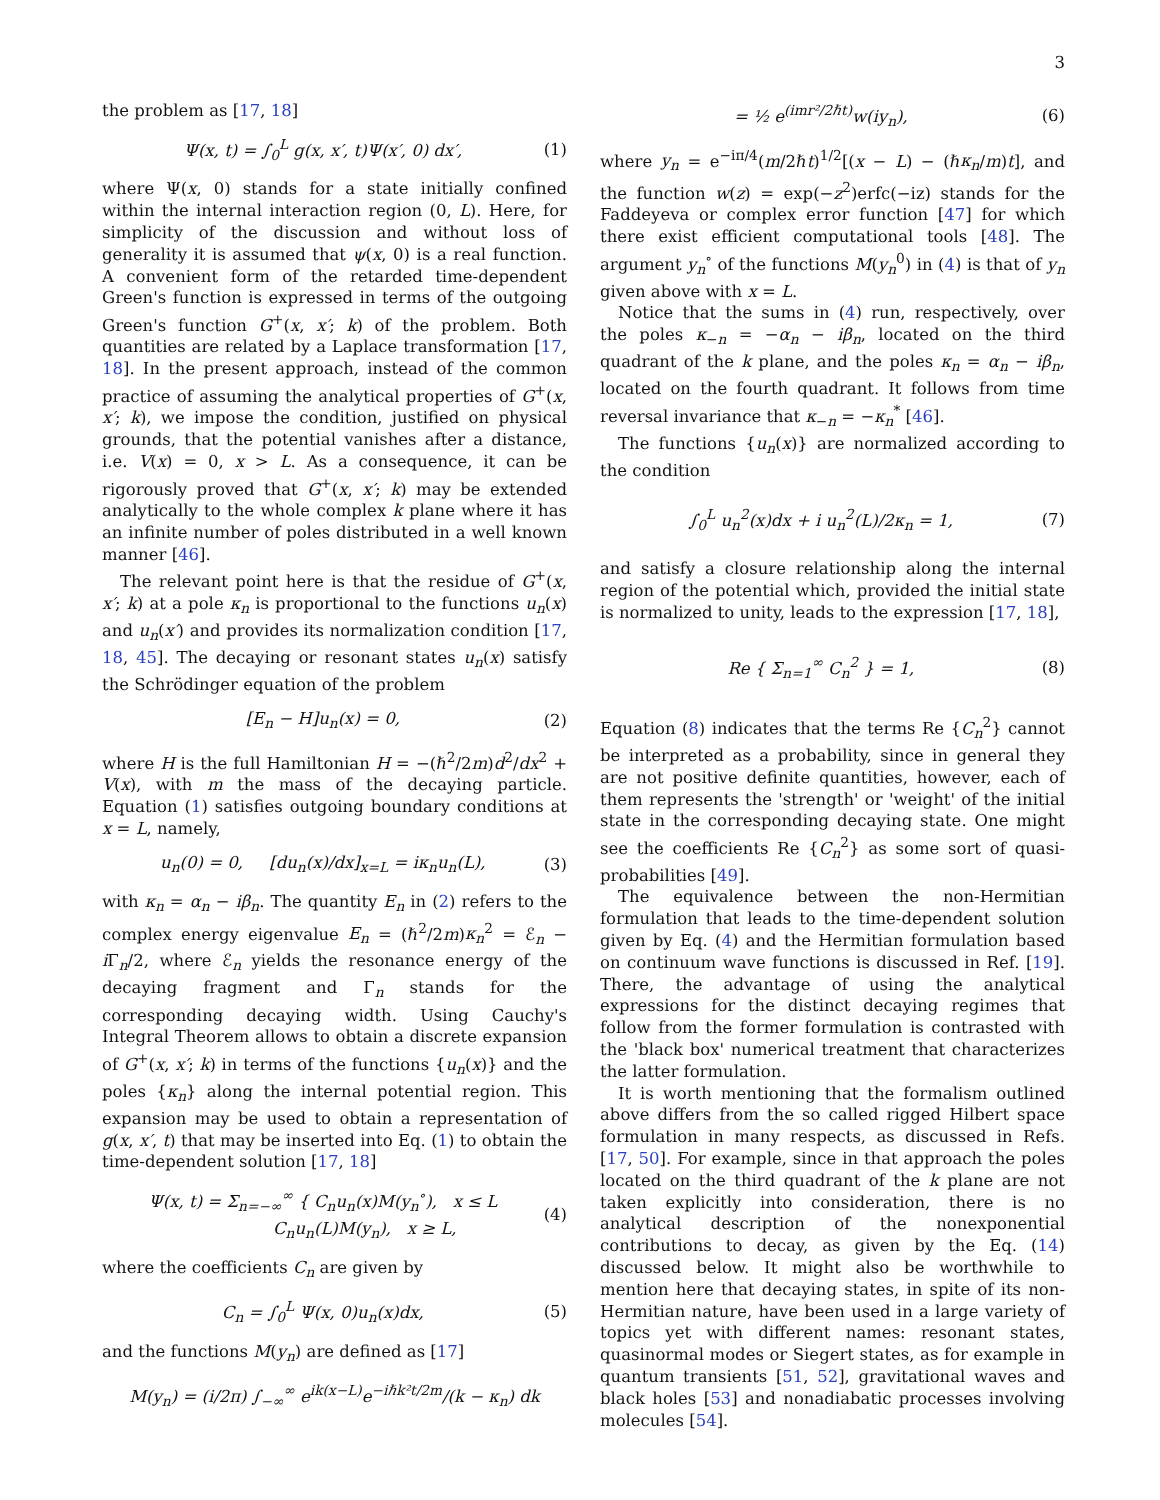3
the problem as [17, 18]
Ψ(x, t) = ∫<sub>0</sub><sup>L</sup> g(x, x′, t)Ψ(x′, 0) dx′, (1)
where Ψ(x, 0) stands for a state initially confined within the internal interaction region (0, L). Here, for simplicity of the discussion and without loss of generality it is assumed that ψ(x, 0) is a real function. A convenient form of the retarded time-dependent Green's function is expressed in terms of the outgoing Green's function G<sup>+</sup>(x, x′; k) of the problem. Both quantities are related by a Laplace transformation [17, 18]. In the present approach, instead of the common practice of assuming the analytical properties of G<sup>+</sup>(x, x′; k), we impose the condition, justified on physical grounds, that the potential vanishes after a distance, i.e. V(x) = 0, x > L. As a consequence, it can be rigorously proved that G<sup>+</sup>(x, x′; k) may be extended analytically to the whole complex k plane where it has an infinite number of poles distributed in a well known manner [46].
The relevant point here is that the residue of G<sup>+</sup>(x, x′; k) at a pole κ<sub>n</sub> is proportional to the functions u<sub>n</sub>(x) and u<sub>n</sub>(x′) and provides its normalization condition [17, 18, 45]. The decaying or resonant states u<sub>n</sub>(x) satisfy the Schrödinger equation of the problem
[E<sub>n</sub> − H]u<sub>n</sub>(x) = 0, (2)
where H is the full Hamiltonian H = −(ℏ<sup>2</sup>/2m)d<sup>2</sup>/dx<sup>2</sup> + V(x), with m the mass of the decaying particle. Equation (1) satisfies outgoing boundary conditions at x = L, namely,
u<sub>n</sub>(0) = 0, [du<sub>n</sub>(x)/dx]<sub>x=L</sub> = iκ<sub>n</sub>u<sub>n</sub>(L), (3)
with κ<sub>n</sub> = α<sub>n</sub> − iβ<sub>n</sub>. The quantity E<sub>n</sub> in (2) refers to the complex energy eigenvalue E<sub>n</sub> = (ℏ<sup>2</sup>/2m)κ<sub>n</sub><sup>2</sup> = ℰ<sub>n</sub> − i Γ<sub>n</sub>/2, where ℰ<sub>n</sub> yields the resonance energy of the decaying fragment and Γ<sub>n</sub> stands for the corresponding decaying width. Using Cauchy's Integral Theorem allows to obtain a discrete expansion of G<sup>+</sup>(x, x′; k) in terms of the functions {u<sub>n</sub>(x)} and the poles {κ<sub>n</sub>} along the internal potential region. This expansion may be used to obtain a representation of g(x, x′, t) that may be inserted into Eq. (1) to obtain the time-dependent solution [17, 18]
Ψ(x, t) = Σ<sub>n=−∞</sub><sup>∞</sup> { C<sub>n</sub>u<sub>n</sub>(x)M(y<sub>n</sub><sup>∘</sup>), x ≤ L
C<sub>n</sub>u<sub>n</sub>(L)M(y<sub>n</sub>), x ≥ L, (4)
where the coefficients C<sub>n</sub> are given by
C<sub>n</sub> = ∫<sub>0</sub><sup>L</sup> Ψ(x, 0)u<sub>n</sub>(x)dx, (5)
and the functions M(y<sub>n</sub>) are defined as [17]
M(y<sub>n</sub>) = (i/2π) ∫<sub>−∞</sub><sup>∞</sup> e<sup>ik(x−L)</sup>e<sup>−iℏk²t/2m</sup>/(k − κ<sub>n</sub>) dk
= ½ e<sup>(imr²/2ℏt)</sup>w(iy<sub>n</sub>), (6)
where y<sub>n</sub> = e<sup>−iπ/4</sup>(m/2ℏt)<sup>1/2</sup>[(x − L) − (ℏκ<sub>n</sub>/m)t], and the function w(z) = exp(−z<sup>2</sup>)erfc(−iz) stands for the Faddeyeva or complex error function [47] for which there exist efficient computational tools [48]. The argument y<sub>n</sub><sup>∘</sup> of the functions M(y<sub>n</sub><sup>0</sup>) in (4) is that of y<sub>n</sub> given above with x = L.
Notice that the sums in (4) run, respectively, over the poles κ<sub>−n</sub> = −α<sub>n</sub> − iβ<sub>n</sub>, located on the third quadrant of the k plane, and the poles κ<sub>n</sub> = α<sub>n</sub> − iβ<sub>n</sub>, located on the fourth quadrant. It follows from time reversal invariance that κ<sub>−n</sub> = −κ<sub>n</sub><sup>*</sup> [46].
The functions {u<sub>n</sub>(x)} are normalized according to the condition
∫<sub>0</sub><sup>L</sup> u<sub>n</sub><sup>2</sup>(x)dx + i u<sub>n</sub><sup>2</sup>(L)/2κ<sub>n</sub> = 1, (7)
and satisfy a closure relationship along the internal region of the potential which, provided the initial state is normalized to unity, leads to the expression [17, 18],
Re { Σ<sub>n=1</sub><sup>∞</sup> C<sub>n</sub><sup>2</sup> } = 1, (8)
Equation (8) indicates that the terms Re {C<sub>n</sub><sup>2</sup>} cannot be interpreted as a probability, since in general they are not positive definite quantities, however, each of them represents the 'strength' or 'weight' of the initial state in the corresponding decaying state. One might see the coefficients Re {C<sub>n</sub><sup>2</sup>} as some sort of quasi-probabilities [49].
The equivalence between the non-Hermitian formulation that leads to the time-dependent solution given by Eq. (4) and the Hermitian formulation based on continuum wave functions is discussed in Ref. [19]. There, the advantage of using the analytical expressions for the distinct decaying regimes that follow from the former formulation is contrasted with the 'black box' numerical treatment that characterizes the latter formulation.
It is worth mentioning that the formalism outlined above differs from the so called rigged Hilbert space formulation in many respects, as discussed in Refs. [17, 50]. For example, since in that approach the poles located on the third quadrant of the k plane are not taken explicitly into consideration, there is no analytical description of the nonexponential contributions to decay, as given by the Eq. (14) discussed below. It might also be worthwhile to mention here that decaying states, in spite of its non-Hermitian nature, have been used in a large variety of topics yet with different names: resonant states, quasinormal modes or Siegert states, as for example in quantum transients [51, 52], gravitational waves and black holes [53] and nonadiabatic processes involving molecules [54].